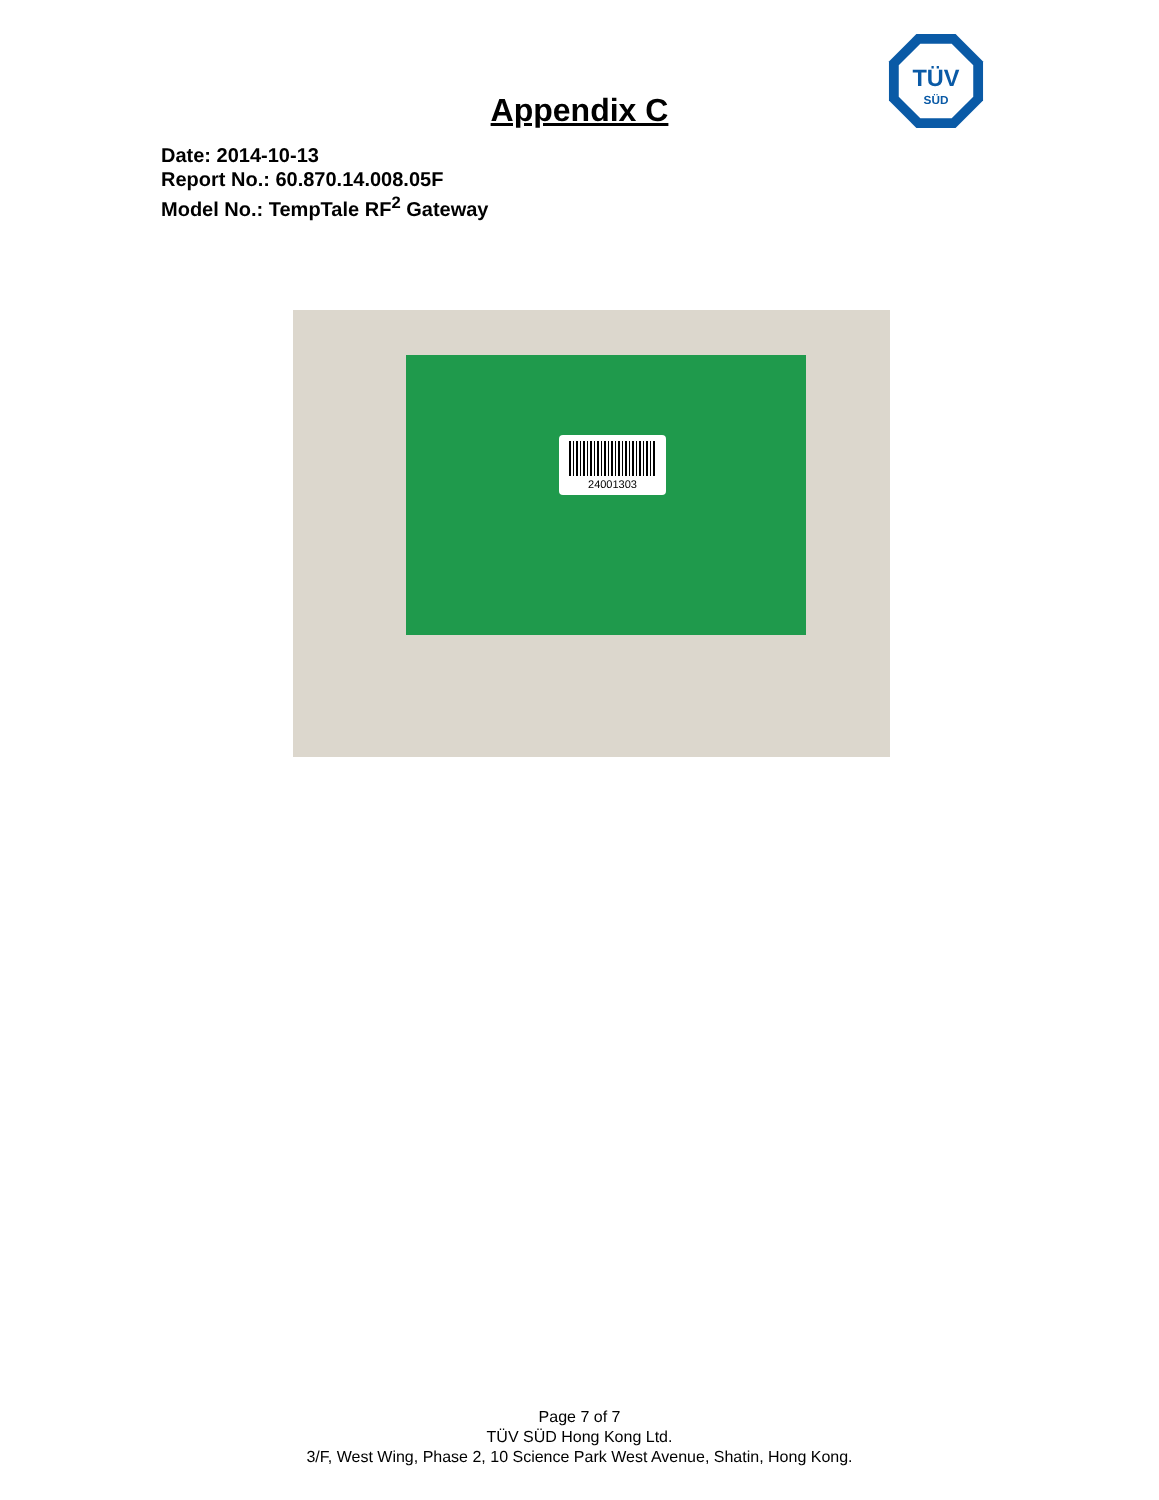TÜV
SÜD
Appendix C
Date: 2014-10-13
Report No.: 60.870.14.008.05F
Model No.: TempTale RF<sup>2</sup> Gateway
24001303
Page 7 of 7
TÜV SÜD Hong Kong Ltd.
3/F, West Wing, Phase 2, 10 Science Park West Avenue, Shatin, Hong Kong.